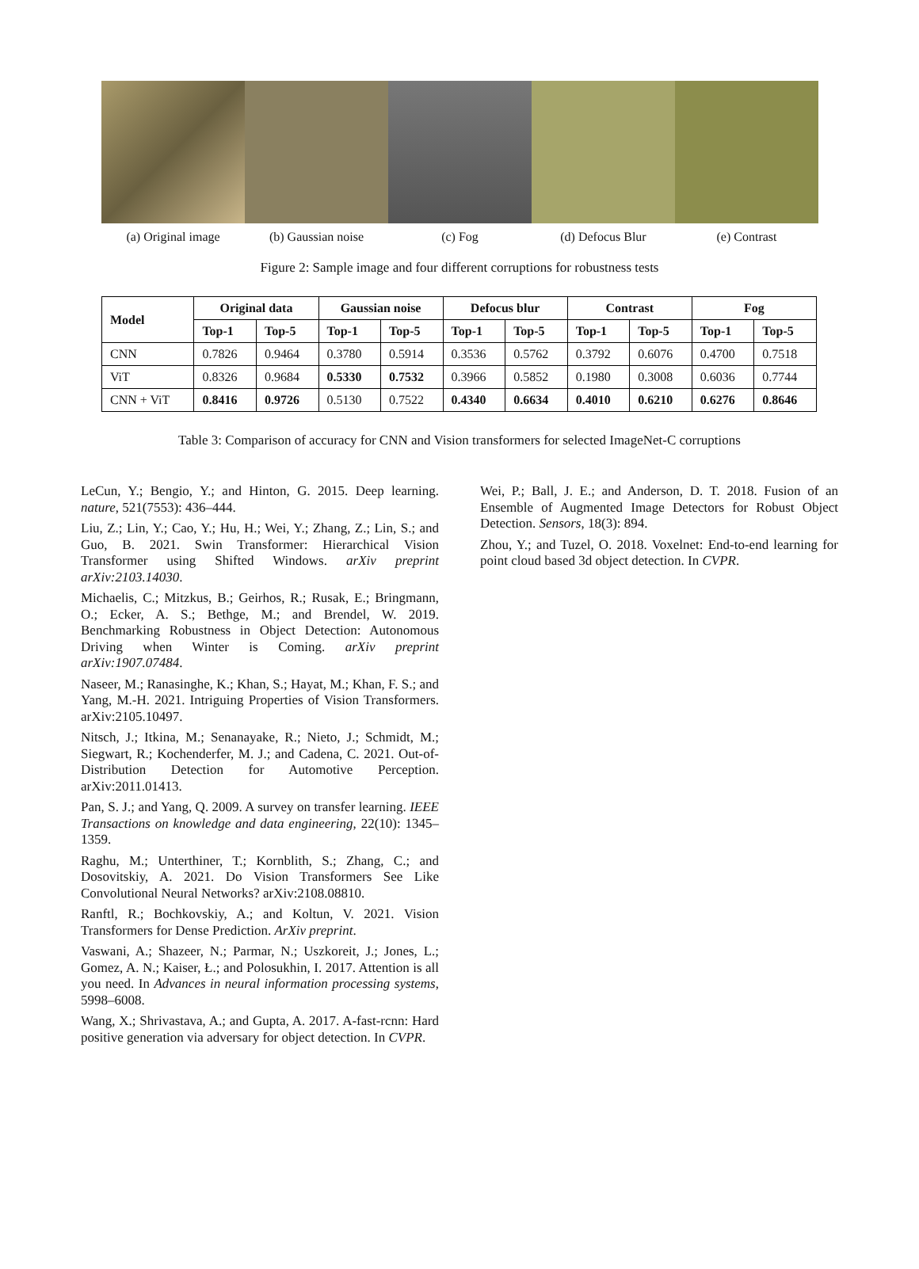(a) Original image (b) Gaussian noise (c) Fog (d) Defocus Blur (e) Contrast
Figure 2: Sample image and four different corruptions for robustness tests
| Model | Original data | | Gaussian noise | | Defocus blur | | Contrast | | Fog | |
| --- | --- | --- | --- | --- | --- | --- | --- | --- | --- | --- |
| | Top-1 | Top-5 | Top-1 | Top-5 | Top-1 | Top-5 | Top-1 | Top-5 | Top-1 | Top-5 |
| CNN | 0.7826 | 0.9464 | 0.3780 | 0.5914 | 0.3536 | 0.5762 | 0.3792 | 0.6076 | 0.4700 | 0.7518 |
| ViT | 0.8326 | 0.9684 | 0.5330 | 0.7532 | 0.3966 | 0.5852 | 0.1980 | 0.3008 | 0.6036 | 0.7744 |
| CNN + ViT | 0.8416 | 0.9726 | 0.5130 | 0.7522 | 0.4340 | 0.6634 | 0.4010 | 0.6210 | 0.6276 | 0.8646 |
Table 3: Comparison of accuracy for CNN and Vision transformers for selected ImageNet-C corruptions
LeCun, Y.; Bengio, Y.; and Hinton, G. 2015. Deep learning. nature, 521(7553): 436–444.
Liu, Z.; Lin, Y.; Cao, Y.; Hu, H.; Wei, Y.; Zhang, Z.; Lin, S.; and Guo, B. 2021. Swin Transformer: Hierarchical Vision Transformer using Shifted Windows. arXiv preprint arXiv:2103.14030.
Michaelis, C.; Mitzkus, B.; Geirhos, R.; Rusak, E.; Bringmann, O.; Ecker, A. S.; Bethge, M.; and Brendel, W. 2019. Benchmarking Robustness in Object Detection: Autonomous Driving when Winter is Coming. arXiv preprint arXiv:1907.07484.
Naseer, M.; Ranasinghe, K.; Khan, S.; Hayat, M.; Khan, F. S.; and Yang, M.-H. 2021. Intriguing Properties of Vision Transformers. arXiv:2105.10497.
Nitsch, J.; Itkina, M.; Senanayake, R.; Nieto, J.; Schmidt, M.; Siegwart, R.; Kochenderfer, M. J.; and Cadena, C. 2021. Out-of-Distribution Detection for Automotive Perception. arXiv:2011.01413.
Pan, S. J.; and Yang, Q. 2009. A survey on transfer learning. IEEE Transactions on knowledge and data engineering, 22(10): 1345–1359.
Raghu, M.; Unterthiner, T.; Kornblith, S.; Zhang, C.; and Dosovitskiy, A. 2021. Do Vision Transformers See Like Convolutional Neural Networks? arXiv:2108.08810.
Ranftl, R.; Bochkovskiy, A.; and Koltun, V. 2021. Vision Transformers for Dense Prediction. ArXiv preprint.
Vaswani, A.; Shazeer, N.; Parmar, N.; Uszkoreit, J.; Jones, L.; Gomez, A. N.; Kaiser, Ł.; and Polosukhin, I. 2017. Attention is all you need. In Advances in neural information processing systems, 5998–6008.
Wang, X.; Shrivastava, A.; and Gupta, A. 2017. A-fast-rcnn: Hard positive generation via adversary for object detection. In CVPR.
Wei, P.; Ball, J. E.; and Anderson, D. T. 2018. Fusion of an Ensemble of Augmented Image Detectors for Robust Object Detection. Sensors, 18(3): 894.
Zhou, Y.; and Tuzel, O. 2018. Voxelnet: End-to-end learning for point cloud based 3d object detection. In CVPR.